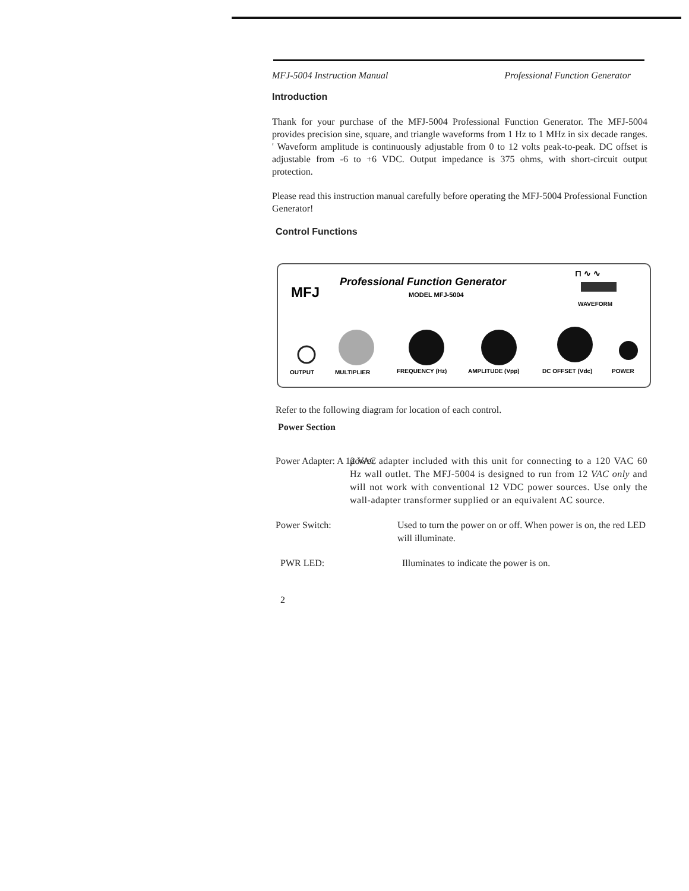MFJ-5004 Instruction Manual Professional Function Generator
Introduction
Thank for your purchase of the MFJ-5004 Professional Function Generator. The MFJ-5004 provides precision sine, square, and triangle waveforms from 1 Hz to 1 MHz in six decade ranges. ' Waveform amplitude is continuously adjustable from 0 to 12 volts peak-to-peak. DC offset is adjustable from -6 to +6 VDC. Output impedance is 375 ohms, with short-circuit output protection.
Please read this instruction manual carefully before operating the MFJ-5004 Professional Function Generator!
Control Functions
MFJ
Professional Function Generator
MODEL MFJ-5004
⊓ ∿ ∿
WAVEFORM
OUTPUT
MULTIPLIER
FREQUENCY (Hz)
AMPLITUDE (Vpp)
DC OFFSET (Vdc)
POWER
Refer to the following diagram for location of each control.
Power Section
Power Adapter: A 12 VAC power adapter included with this unit for connecting to a 120 VAC 60 Hz wall outlet. The MFJ-5004 is designed to run from 12 VAC only and will not work with conventional 12 VDC power sources. Use only the wall-adapter transformer supplied or an equivalent AC source.
Power Switch: Used to turn the power on or off. When power is on, the red LED will illuminate.
PWR LED: Illuminates to indicate the power is on.
2